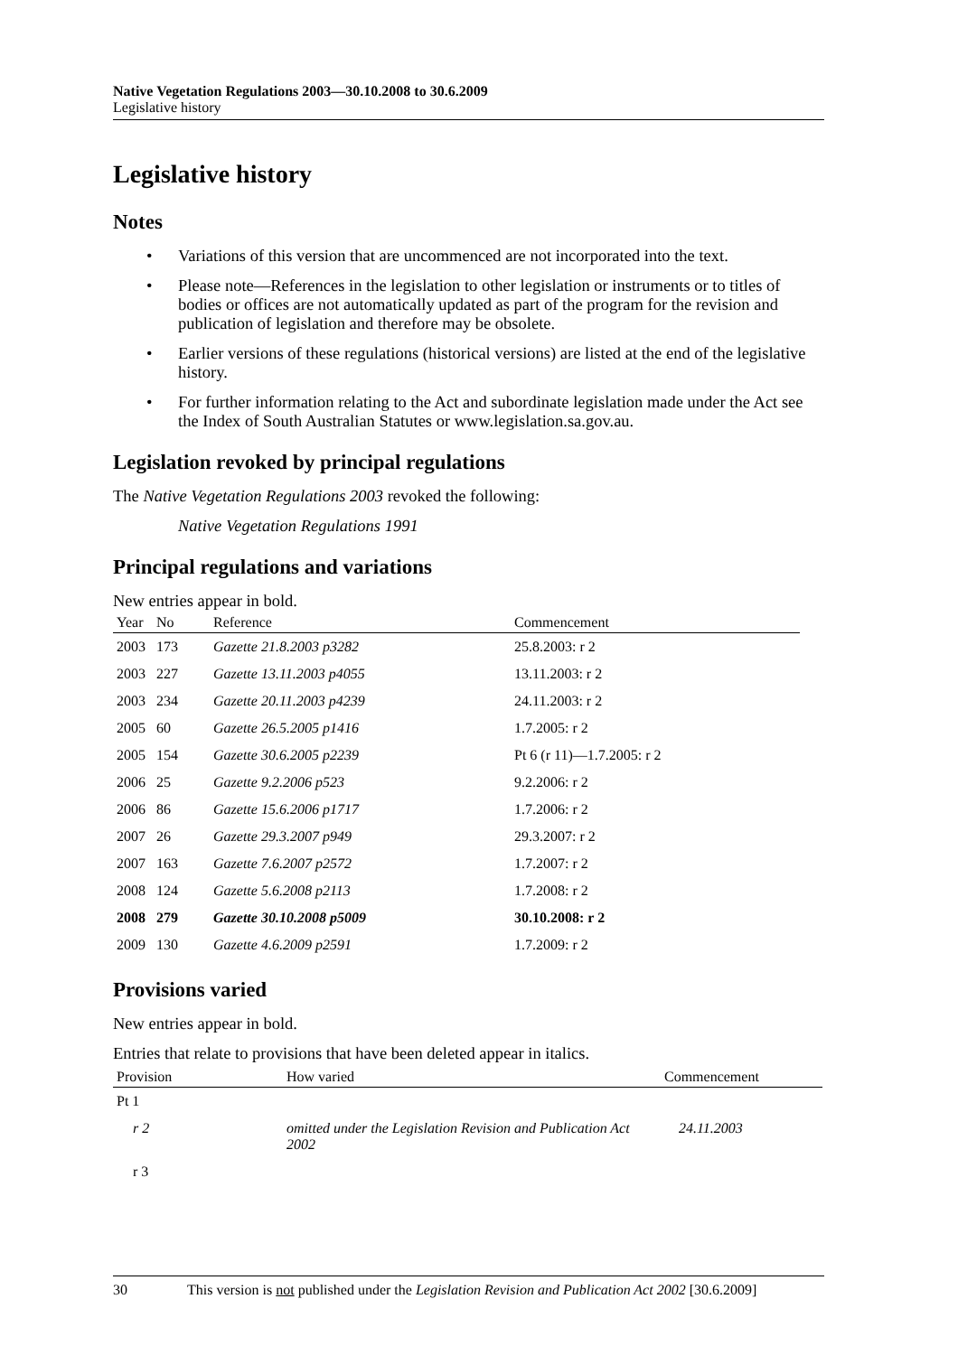Native Vegetation Regulations 2003—30.10.2008 to 30.6.2009
Legislative history
Legislative history
Notes
• Variations of this version that are uncommenced are not incorporated into the text.
• Please note—References in the legislation to other legislation or instruments or to titles of bodies or offices are not automatically updated as part of the program for the revision and publication of legislation and therefore may be obsolete.
• Earlier versions of these regulations (historical versions) are listed at the end of the legislative history.
• For further information relating to the Act and subordinate legislation made under the Act see the Index of South Australian Statutes or www.legislation.sa.gov.au.
Legislation revoked by principal regulations
The Native Vegetation Regulations 2003 revoked the following:
Native Vegetation Regulations 1991
Principal regulations and variations
New entries appear in bold.
| Year | No | Reference | Commencement |
| --- | --- | --- | --- |
| 2003 | 173 | Gazette 21.8.2003 p3282 | 25.8.2003: r 2 |
| 2003 | 227 | Gazette 13.11.2003 p4055 | 13.11.2003: r 2 |
| 2003 | 234 | Gazette 20.11.2003 p4239 | 24.11.2003: r 2 |
| 2005 | 60 | Gazette 26.5.2005 p1416 | 1.7.2005: r 2 |
| 2005 | 154 | Gazette 30.6.2005 p2239 | Pt 6 (r 11)—1.7.2005: r 2 |
| 2006 | 25 | Gazette 9.2.2006 p523 | 9.2.2006: r 2 |
| 2006 | 86 | Gazette 15.6.2006 p1717 | 1.7.2006: r 2 |
| 2007 | 26 | Gazette 29.3.2007 p949 | 29.3.2007: r 2 |
| 2007 | 163 | Gazette 7.6.2007 p2572 | 1.7.2007: r 2 |
| 2008 | 124 | Gazette 5.6.2008 p2113 | 1.7.2008: r 2 |
| 2008 | 279 | Gazette 30.10.2008 p5009 | 30.10.2008: r 2 |
| 2009 | 130 | Gazette 4.6.2009 p2591 | 1.7.2009: r 2 |
Provisions varied
New entries appear in bold.
Entries that relate to provisions that have been deleted appear in italics.
| Provision | How varied | Commencement |
| --- | --- | --- |
| Pt 1 | | |
| r 2 | omitted under the Legislation Revision and Publication Act 2002 | 24.11.2003 |
| r 3 | | |
30 This version is not published under the Legislation Revision and Publication Act 2002 [30.6.2009]